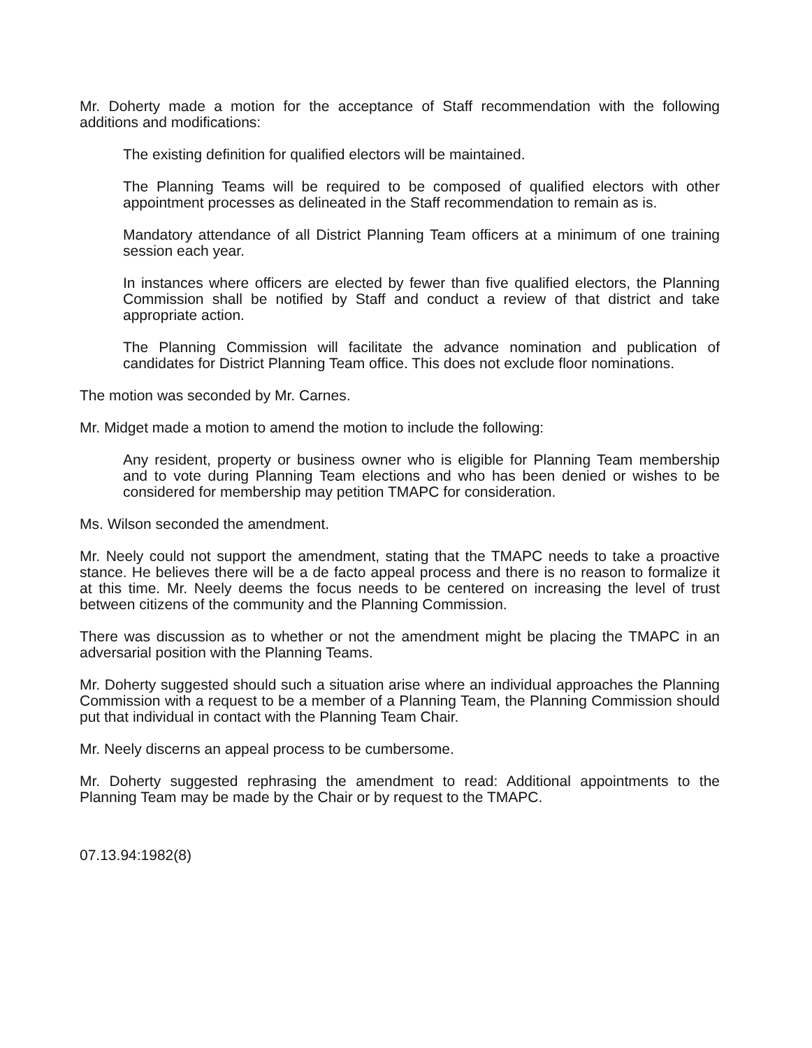Mr. Doherty made a motion for the acceptance of Staff recommendation with the following additions and modifications:
The existing definition for qualified electors will be maintained.
The Planning Teams will be required to be composed of qualified electors with other appointment processes as delineated in the Staff recommendation to remain as is.
Mandatory attendance of all District Planning Team officers at a minimum of one training session each year.
In instances where officers are elected by fewer than five qualified electors, the Planning Commission shall be notified by Staff and conduct a review of that district and take appropriate action.
The Planning Commission will facilitate the advance nomination and publication of candidates for District Planning Team office. This does not exclude floor nominations.
The motion was seconded by Mr. Carnes.
Mr. Midget made a motion to amend the motion to include the following:
Any resident, property or business owner who is eligible for Planning Team membership and to vote during Planning Team elections and who has been denied or wishes to be considered for membership may petition TMAPC for consideration.
Ms. Wilson seconded the amendment.
Mr. Neely could not support the amendment, stating that the TMAPC needs to take a proactive stance. He believes there will be a de facto appeal process and there is no reason to formalize it at this time. Mr. Neely deems the focus needs to be centered on increasing the level of trust between citizens of the community and the Planning Commission.
There was discussion as to whether or not the amendment might be placing the TMAPC in an adversarial position with the Planning Teams.
Mr. Doherty suggested should such a situation arise where an individual approaches the Planning Commission with a request to be a member of a Planning Team, the Planning Commission should put that individual in contact with the Planning Team Chair.
Mr. Neely discerns an appeal process to be cumbersome.
Mr. Doherty suggested rephrasing the amendment to read: Additional appointments to the Planning Team may be made by the Chair or by request to the TMAPC.
07.13.94:1982(8)